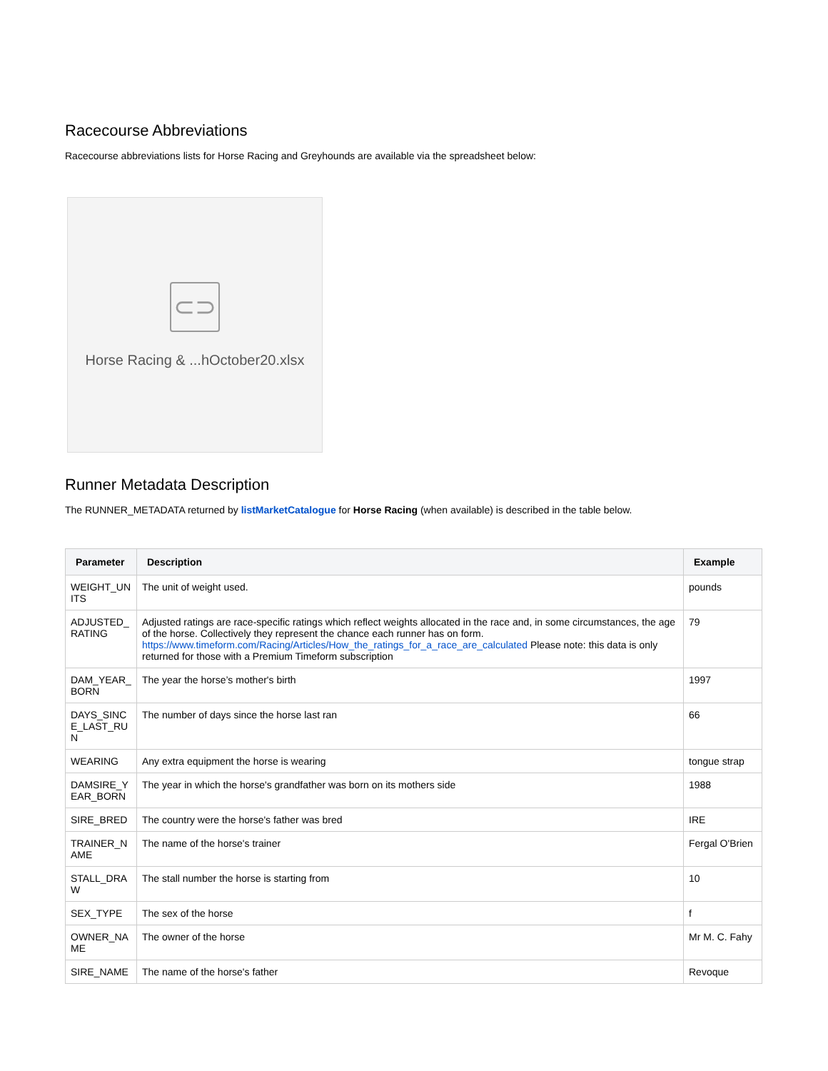Racecourse Abbreviations
Racecourse abbreviations lists for Horse Racing and Greyhounds are available via the spreadsheet below:
⊂⊃
Horse Racing & ...hOctober20.xlsx
Runner Metadata Description
The RUNNER_METADATA returned by listMarketCatalogue for Horse Racing (when available) is described in the table below.
| Parameter | Description | Example |
| --- | --- | --- |
| WEIGHT_UNITS | The unit of weight used. | pounds |
| ADJUSTED_RATING | Adjusted ratings are race-specific ratings which reflect weights allocated in the race and, in some circumstances, the age of the horse. Collectively they represent the chance each runner has on form. https://www.timeform.com/Racing/Articles/How_the_ratings_for_a_race_are_calculated Please note: this data is only returned for those with a Premium Timeform subscription | 79 |
| DAM_YEAR_BORN | The year the horse’s mother's birth | 1997 |
| DAYS_SINCE_LAST_RUN | The number of days since the horse last ran | 66 |
| WEARING | Any extra equipment the horse is wearing | tongue strap |
| DAMSIRE_YEAR_BORN | The year in which the horse's grandfather was born on its mothers side | 1988 |
| SIRE_BRED | The country were the horse's father was bred | IRE |
| TRAINER_NAME | The name of the horse's trainer | Fergal O'Brien |
| STALL_DRAW | The stall number the horse is starting from | 10 |
| SEX_TYPE | The sex of the horse | f |
| OWNER_NAME | The owner of the horse | Mr M. C. Fahy |
| SIRE_NAME | The name of the horse's father | Revoque |